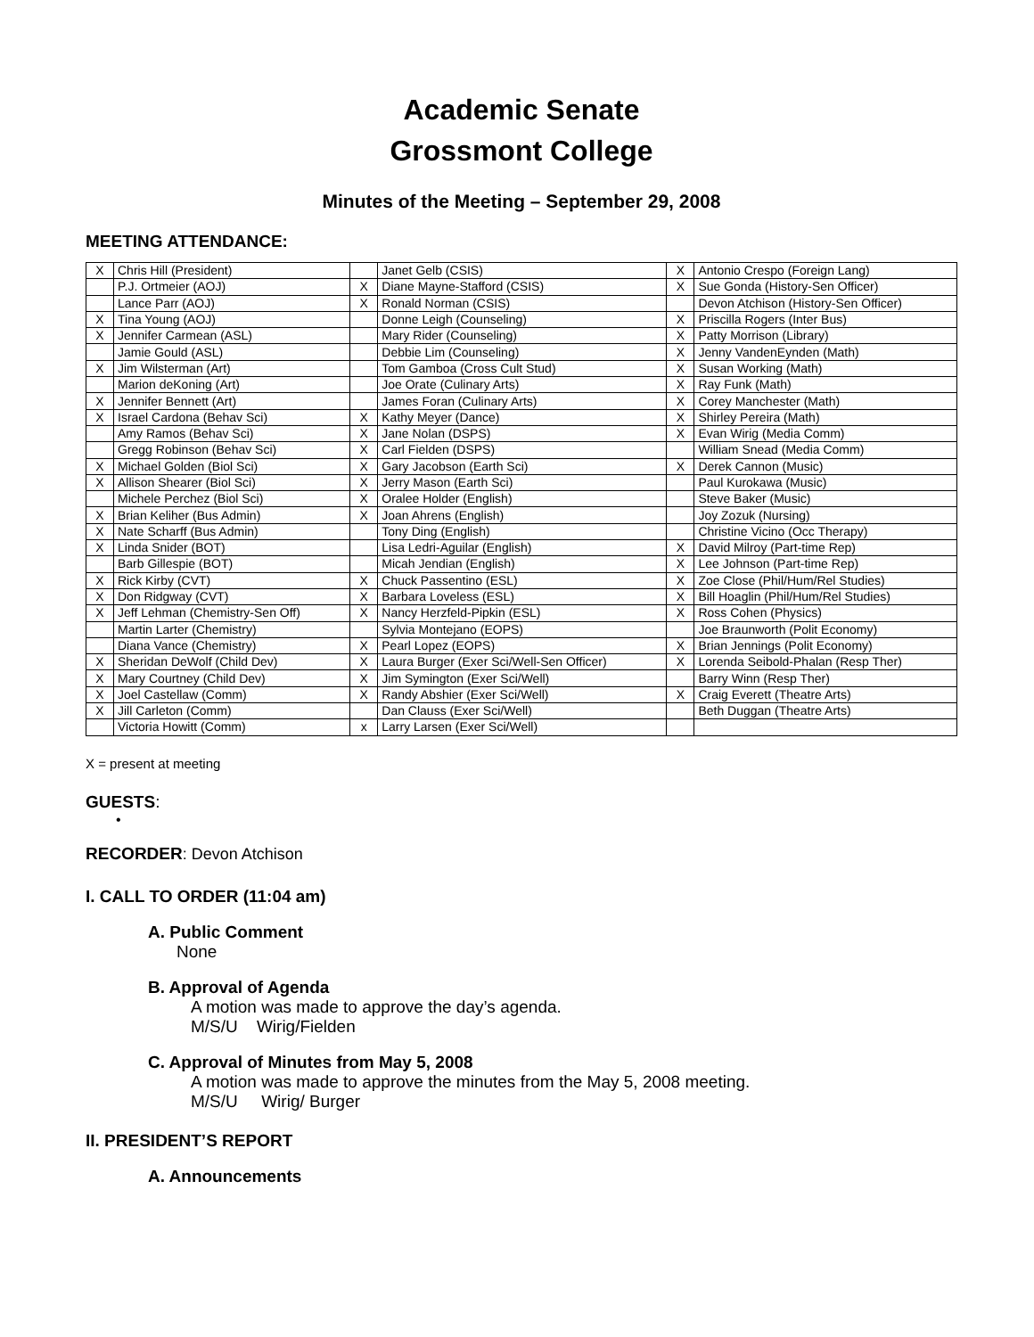Academic Senate
Grossmont College
Minutes of the Meeting – September 29, 2008
MEETING ATTENDANCE:
| X | Chris Hill (President) | | Janet Gelb (CSIS) | X | Antonio Crespo (Foreign Lang) |
| | P.J. Ortmeier (AOJ) | X | Diane Mayne-Stafford (CSIS) | X | Sue Gonda (History-Sen Officer) |
| | Lance Parr (AOJ) | X | Ronald Norman (CSIS) | | Devon Atchison (History-Sen Officer) |
| X | Tina Young (AOJ) | | Donne Leigh (Counseling) | X | Priscilla Rogers (Inter Bus) |
| X | Jennifer Carmean (ASL) | | Mary Rider (Counseling) | X | Patty Morrison (Library) |
| | Jamie Gould (ASL) | | Debbie Lim (Counseling) | X | Jenny VandenEynden (Math) |
| X | Jim Wilsterman (Art) | | Tom Gamboa (Cross Cult Stud) | X | Susan Working (Math) |
| | Marion deKoning (Art) | | Joe Orate (Culinary Arts) | X | Ray Funk (Math) |
| X | Jennifer Bennett (Art) | | James Foran (Culinary Arts) | X | Corey Manchester (Math) |
| X | Israel Cardona (Behav Sci) | X | Kathy Meyer (Dance) | X | Shirley Pereira (Math) |
| | Amy Ramos (Behav Sci) | X | Jane Nolan (DSPS) | X | Evan Wirig (Media Comm) |
| | Gregg Robinson (Behav Sci) | X | Carl Fielden (DSPS) | | William Snead (Media Comm) |
| X | Michael Golden (Biol Sci) | X | Gary Jacobson (Earth Sci) | X | Derek Cannon (Music) |
| X | Allison Shearer (Biol Sci) | X | Jerry Mason (Earth Sci) | | Paul Kurokawa (Music) |
| | Michele Perchez (Biol Sci) | X | Oralee Holder (English) | | Steve Baker (Music) |
| X | Brian Keliher (Bus Admin) | X | Joan Ahrens (English) | | Joy Zozuk (Nursing) |
| X | Nate Scharff (Bus Admin) | | Tony Ding (English) | | Christine Vicino (Occ Therapy) |
| X | Linda Snider (BOT) | | Lisa Ledri-Aguilar (English) | X | David Milroy (Part-time Rep) |
| | Barb Gillespie (BOT) | | Micah Jendian (English) | X | Lee Johnson (Part-time Rep) |
| X | Rick Kirby (CVT) | X | Chuck Passentino (ESL) | X | Zoe Close (Phil/Hum/Rel Studies) |
| X | Don Ridgway (CVT) | X | Barbara Loveless (ESL) | X | Bill Hoaglin (Phil/Hum/Rel Studies) |
| X | Jeff Lehman (Chemistry-Sen Off) | X | Nancy Herzfeld-Pipkin (ESL) | X | Ross Cohen (Physics) |
| | Martin Larter (Chemistry) | | Sylvia Montejano (EOPS) | | Joe Braunworth (Polit Economy) |
| | Diana Vance (Chemistry) | X | Pearl Lopez (EOPS) | X | Brian Jennings (Polit Economy) |
| X | Sheridan DeWolf (Child Dev) | X | Laura Burger (Exer Sci/Well-Sen Officer) | X | Lorenda Seibold-Phalan (Resp Ther) |
| X | Mary Courtney (Child Dev) | X | Jim Symington (Exer Sci/Well) | | Barry Winn (Resp Ther) |
| X | Joel Castellaw (Comm) | X | Randy Abshier (Exer Sci/Well) | X | Craig Everett (Theatre Arts) |
| X | Jill Carleton (Comm) | | Dan Clauss (Exer Sci/Well) | | Beth Duggan (Theatre Arts) |
| | Victoria Howitt (Comm) | x | Larry Larsen (Exer Sci/Well) | | |
X = present at meeting
GUESTS:
•
RECORDER: Devon Atchison
I. CALL TO ORDER (11:04 am)
A. Public Comment
None
B. Approval of Agenda
A motion was made to approve the day’s agenda.
M/S/U Wirig/Fielden
C. Approval of Minutes from May 5, 2008
A motion was made to approve the minutes from the May 5, 2008 meeting.
M/S/U Wirig/ Burger
II. PRESIDENT’S REPORT
A. Announcements